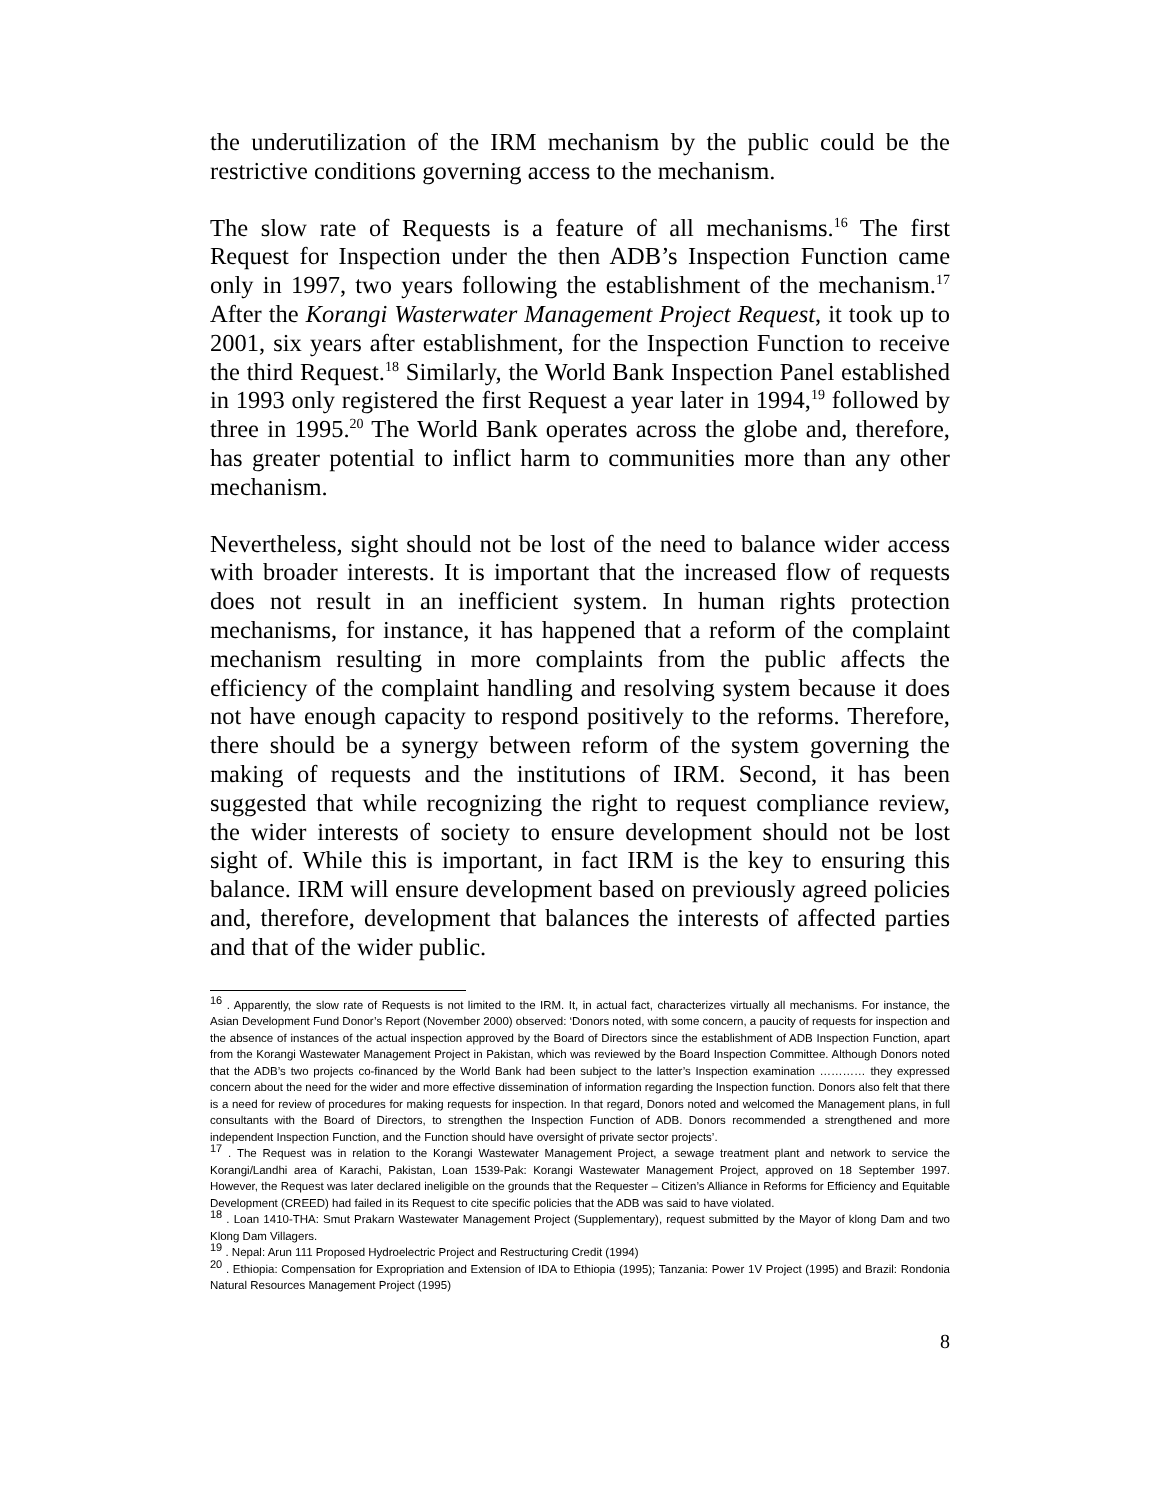the underutilization of the IRM mechanism by the public could be the restrictive conditions governing access to the mechanism.
The slow rate of Requests is a feature of all mechanisms.<sup>16</sup> The first Request for Inspection under the then ADB’s Inspection Function came only in 1997, two years following the establishment of the mechanism.<sup>17</sup> After the Korangi Wasterwater Management Project Request, it took up to 2001, six years after establishment, for the Inspection Function to receive the third Request.<sup>18</sup> Similarly, the World Bank Inspection Panel established in 1993 only registered the first Request a year later in 1994,<sup>19</sup> followed by three in 1995.<sup>20</sup> The World Bank operates across the globe and, therefore, has greater potential to inflict harm to communities more than any other mechanism.
Nevertheless, sight should not be lost of the need to balance wider access with broader interests. It is important that the increased flow of requests does not result in an inefficient system. In human rights protection mechanisms, for instance, it has happened that a reform of the complaint mechanism resulting in more complaints from the public affects the efficiency of the complaint handling and resolving system because it does not have enough capacity to respond positively to the reforms. Therefore, there should be a synergy between reform of the system governing the making of requests and the institutions of IRM. Second, it has been suggested that while recognizing the right to request compliance review, the wider interests of society to ensure development should not be lost sight of. While this is important, in fact IRM is the key to ensuring this balance. IRM will ensure development based on previously agreed policies and, therefore, development that balances the interests of affected parties and that of the wider public.
<sup>16</sup> . Apparently, the slow rate of Requests is not limited to the IRM. It, in actual fact, characterizes virtually all mechanisms. For instance, the Asian Development Fund Donor’s Report (November 2000) observed: ‘Donors noted, with some concern, a paucity of requests for inspection and the absence of instances of the actual inspection approved by the Board of Directors since the establishment of ADB Inspection Function, apart from the Korangi Wastewater Management Project in Pakistan, which was reviewed by the Board Inspection Committee. Although Donors noted that the ADB’s two projects co-financed by the World Bank had been subject to the latter’s Inspection examination ………… they expressed concern about the need for the wider and more effective dissemination of information regarding the Inspection function. Donors also felt that there is a need for review of procedures for making requests for inspection. In that regard, Donors noted and welcomed the Management plans, in full consultants with the Board of Directors, to strengthen the Inspection Function of ADB. Donors recommended a strengthened and more independent Inspection Function, and the Function should have oversight of private sector projects’.
<sup>17</sup> . The Request was in relation to the Korangi Wastewater Management Project, a sewage treatment plant and network to service the Korangi/Landhi area of Karachi, Pakistan, Loan 1539-Pak: Korangi Wastewater Management Project, approved on 18 September 1997. However, the Request was later declared ineligible on the grounds that the Requester – Citizen’s Alliance in Reforms for Efficiency and Equitable Development (CREED) had failed in its Request to cite specific policies that the ADB was said to have violated.
<sup>18</sup> . Loan 1410-THA: Smut Prakarn Wastewater Management Project (Supplementary), request submitted by the Mayor of klong Dam and two Klong Dam Villagers.
<sup>19</sup> . Nepal: Arun 111 Proposed Hydroelectric Project and Restructuring Credit (1994)
<sup>20</sup> . Ethiopia: Compensation for Expropriation and Extension of IDA to Ethiopia (1995); Tanzania: Power 1V Project (1995) and Brazil: Rondonia Natural Resources Management Project (1995)
8